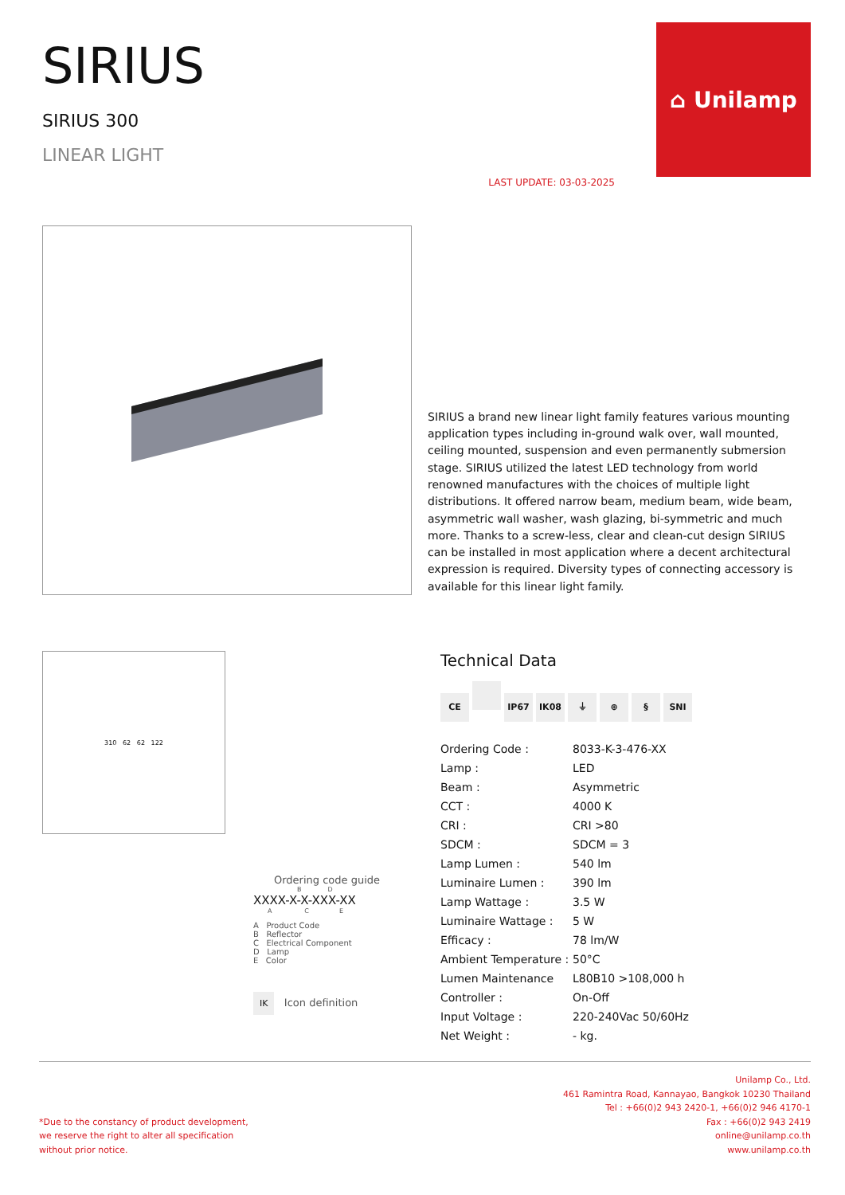SIRIUS
SIRIUS 300
LINEAR LIGHT
LAST UPDATE: 03-03-2025
⌂ Unilamp
SIRIUS a brand new linear light family features various mounting application types including in-ground walk over, wall mounted, ceiling mounted, suspension and even permanently submersion stage. SIRIUS utilized the latest LED technology from world renowned manufactures with the choices of multiple light distributions. It offered narrow beam, medium beam, wide beam, asymmetric wall washer, wash glazing, bi-symmetric and much more. Thanks to a screw-less, clear and clean-cut design SIRIUS can be installed in most application where a decent architectural expression is required. Diversity types of connecting accessory is available for this linear light family.
310 62 62 122
Ordering code guide
B D
XXXX-X-X-XXX-XX
A C E
A Product Code
B Reflector
C Electrical Component
D Lamp
E Color
IK Icon definition
Technical Data
CE IP67 IK08 ⏚ ⊕ § SNI
| Ordering Code : | 8033-K-3-476-XX |
| Lamp : | LED |
| Beam : | Asymmetric |
| CCT : | 4000 K |
| CRI : | CRI >80 |
| SDCM : | SDCM = 3 |
| Lamp Lumen : | 540 lm |
| Luminaire Lumen : | 390 lm |
| Lamp Wattage : | 3.5 W |
| Luminaire Wattage : | 5 W |
| Efficacy : | 78 lm/W |
| Ambient Temperature : | 50°C |
| Lumen Maintenance | L80B10 >108,000 h |
| Controller : | On-Off |
| Input Voltage : | 220-240Vac 50/60Hz |
| Net Weight : | - kg. |
*Due to the constancy of product development,
we reserve the right to alter all specification
without prior notice.
Unilamp Co., Ltd.
461 Ramintra Road, Kannayao, Bangkok 10230 Thailand
Tel : +66(0)2 943 2420-1, +66(0)2 946 4170-1
Fax : +66(0)2 943 2419
online@unilamp.co.th
www.unilamp.co.th